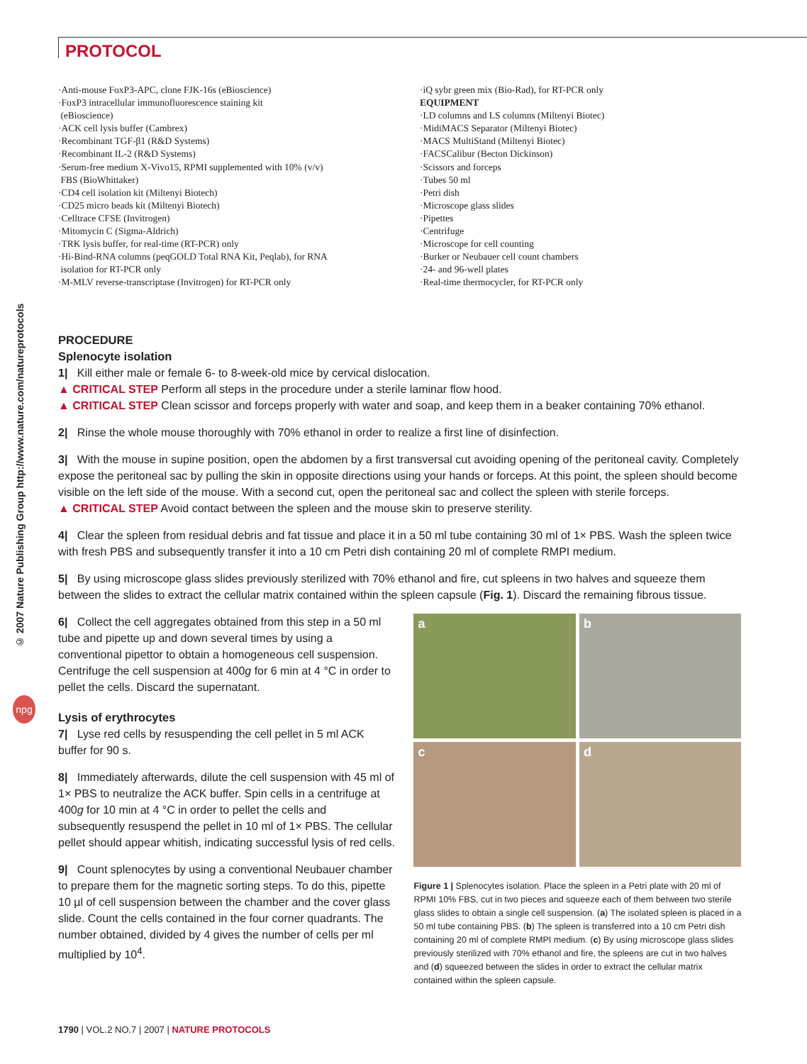PROTOCOL
© 2007 Nature Publishing Group http://www.nature.com/natureprotocols
npg
·Anti-mouse FoxP3-APC, clone FJK-16s (eBioscience)
·FoxP3 intracellular immunofluorescence staining kit
(eBioscience)
·ACK cell lysis buffer (Cambrex)
·Recombinant TGF-β1 (R&D Systems)
·Recombinant IL-2 (R&D Systems)
·Serum-free medium X-Vivo15, RPMI supplemented with 10% (v/v)
FBS (BioWhittaker)
·CD4 cell isolation kit (Miltenyi Biotech)
·CD25 micro beads kit (Miltenyi Biotech)
·Celltrace CFSE (Invitrogen)
·Mitomycin C (Sigma-Aldrich)
·TRK lysis buffer, for real-time (RT-PCR) only
·Hi-Bind-RNA columns (peqGOLD Total RNA Kit, Peqlab), for RNA
isolation for RT-PCR only
·M-MLV reverse-transcriptase (Invitrogen) for RT-PCR only
·iQ sybr green mix (Bio-Rad), for RT-PCR only
EQUIPMENT
·LD columns and LS columns (Miltenyi Biotec)
·MidiMACS Separator (Miltenyi Biotec)
·MACS MultiStand (Miltenyi Biotec)
·FACSCalibur (Becton Dickinson)
·Scissors and forceps
·Tubes 50 ml
·Petri dish
·Microscope glass slides
·Pipettes
·Centrifuge
·Microscope for cell counting
·Burker or Neubauer cell count chambers
·24- and 96-well plates
·Real-time thermocycler, for RT-PCR only
PROCEDURE
Splenocyte isolation
1| Kill either male or female 6- to 8-week-old mice by cervical dislocation.
▲ CRITICAL STEP Perform all steps in the procedure under a sterile laminar flow hood.
▲ CRITICAL STEP Clean scissor and forceps properly with water and soap, and keep them in a beaker containing 70% ethanol.
2| Rinse the whole mouse thoroughly with 70% ethanol in order to realize a first line of disinfection.
3| With the mouse in supine position, open the abdomen by a first transversal cut avoiding opening of the peritoneal cavity. Completely expose the peritoneal sac by pulling the skin in opposite directions using your hands or forceps. At this point, the spleen should become visible on the left side of the mouse. With a second cut, open the peritoneal sac and collect the spleen with sterile forceps.
▲ CRITICAL STEP Avoid contact between the spleen and the mouse skin to preserve sterility.
4| Clear the spleen from residual debris and fat tissue and place it in a 50 ml tube containing 30 ml of 1× PBS. Wash the spleen twice with fresh PBS and subsequently transfer it into a 10 cm Petri dish containing 20 ml of complete RMPI medium.
5| By using microscope glass slides previously sterilized with 70% ethanol and fire, cut spleens in two halves and squeeze them between the slides to extract the cellular matrix contained within the spleen capsule (Fig. 1). Discard the remaining fibrous tissue.
6| Collect the cell aggregates obtained from this step in a 50 ml tube and pipette up and down several times by using a conventional pipettor to obtain a homogeneous cell suspension. Centrifuge the cell suspension at 400g for 6 min at 4 °C in order to pellet the cells. Discard the supernatant.
Lysis of erythrocytes
7| Lyse red cells by resuspending the cell pellet in 5 ml ACK buffer for 90 s.
8| Immediately afterwards, dilute the cell suspension with 45 ml of 1× PBS to neutralize the ACK buffer. Spin cells in a centrifuge at 400g for 10 min at 4 °C in order to pellet the cells and subsequently resuspend the pellet in 10 ml of 1× PBS. The cellular pellet should appear whitish, indicating successful lysis of red cells.
9| Count splenocytes by using a conventional Neubauer chamber to prepare them for the magnetic sorting steps. To do this, pipette 10 µl of cell suspension between the chamber and the cover glass slide. Count the cells contained in the four corner quadrants. The number obtained, divided by 4 gives the number of cells per ml multiplied by 10<sup>4</sup>.
a
b
c
d
Figure 1 | Splenocytes isolation. Place the spleen in a Petri plate with 20 ml of RPMI 10% FBS, cut in two pieces and squeeze each of them between two sterile glass slides to obtain a single cell suspension. (a) The isolated spleen is placed in a 50 ml tube containing PBS. (b) The spleen is transferred into a 10 cm Petri dish containing 20 ml of complete RMPI medium. (c) By using microscope glass slides previously sterilized with 70% ethanol and fire, the spleens are cut in two halves and (d) squeezed between the slides in order to extract the cellular matrix contained within the spleen capsule.
1790 | VOL.2 NO.7 | 2007 | NATURE PROTOCOLS